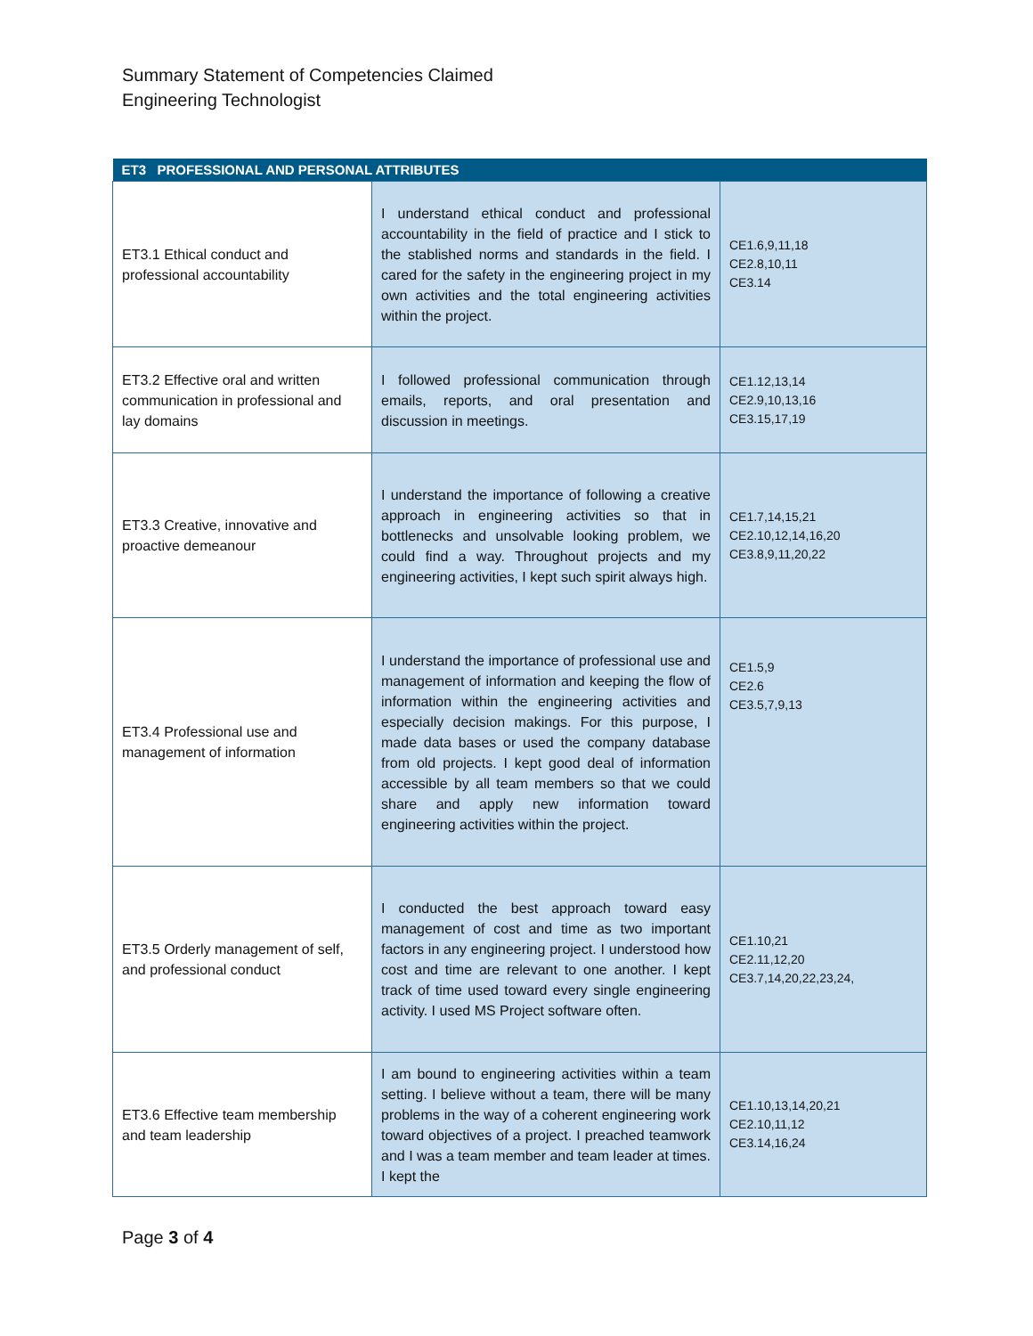Summary Statement of Competencies Claimed
Engineering Technologist
| ET3 PROFESSIONAL AND PERSONAL ATTRIBUTES | | |
| --- | --- | --- |
| ET3.1 Ethical conduct and professional accountability | I understand ethical conduct and professional accountability in the field of practice and I stick to the stablished norms and standards in the field. I cared for the safety in the engineering project in my own activities and the total engineering activities within the project. | CE1.6,9,11,18 CE2.8,10,11 CE3.14 |
| ET3.2 Effective oral and written communication in professional and lay domains | I followed professional communication through emails, reports, and oral presentation and discussion in meetings. | CE1.12,13,14 CE2.9,10,13,16 CE3.15,17,19 |
| ET3.3 Creative, innovative and proactive demeanour | I understand the importance of following a creative approach in engineering activities so that in bottlenecks and unsolvable looking problem, we could find a way. Throughout projects and my engineering activities, I kept such spirit always high. | CE1.7,14,15,21 CE2.10,12,14,16,20 CE3.8,9,11,20,22 |
| ET3.4 Professional use and management of information | I understand the importance of professional use and management of information and keeping the flow of information within the engineering activities and especially decision makings. For this purpose, I made data bases or used the company database from old projects. I kept good deal of information accessible by all team members so that we could share and apply new information toward engineering activities within the project. | CE1.5,9 CE2.6 CE3.5,7,9,13 |
| ET3.5 Orderly management of self, and professional conduct | I conducted the best approach toward easy management of cost and time as two important factors in any engineering project. I understood how cost and time are relevant to one another. I kept track of time used toward every single engineering activity. I used MS Project software often. | CE1.10,21 CE2.11,12,20 CE3.7,14,20,22,23,24, |
| ET3.6 Effective team membership and team leadership | I am bound to engineering activities within a team setting. I believe without a team, there will be many problems in the way of a coherent engineering work toward objectives of a project. I preached teamwork and I was a team member and team leader at times. I kept the | CE1.10,13,14,20,21 CE2.10,11,12 CE3.14,16,24 |
Page 3 of 4